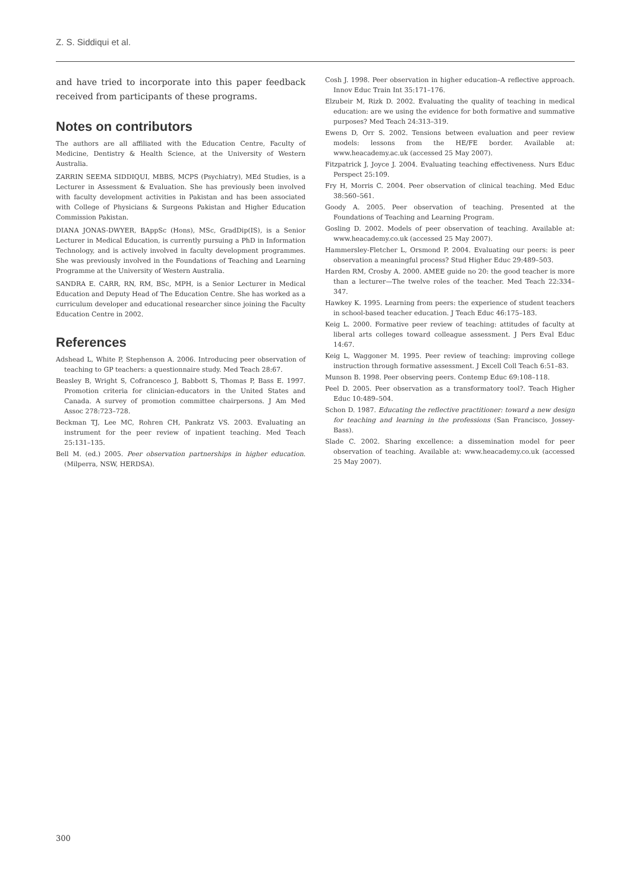Z. S. Siddiqui et al.
and have tried to incorporate into this paper feedback received from participants of these programs.
Notes on contributors
The authors are all affiliated with the Education Centre, Faculty of Medicine, Dentistry & Health Science, at the University of Western Australia.
ZARRIN SEEMA SIDDIQUI, MBBS, MCPS (Psychiatry), MEd Studies, is a Lecturer in Assessment & Evaluation. She has previously been involved with faculty development activities in Pakistan and has been associated with College of Physicians & Surgeons Pakistan and Higher Education Commission Pakistan.
DIANA JONAS-DWYER, BAppSc (Hons), MSc, GradDip(IS), is a Senior Lecturer in Medical Education, is currently pursuing a PhD in Information Technology, and is actively involved in faculty development programmes. She was previously involved in the Foundations of Teaching and Learning Programme at the University of Western Australia.
SANDRA E. CARR, RN, RM, BSc, MPH, is a Senior Lecturer in Medical Education and Deputy Head of The Education Centre. She has worked as a curriculum developer and educational researcher since joining the Faculty Education Centre in 2002.
References
Adshead L, White P, Stephenson A. 2006. Introducing peer observation of teaching to GP teachers: a questionnaire study. Med Teach 28:67.
Beasley B, Wright S, Cofrancesco J, Babbott S, Thomas P, Bass E. 1997. Promotion criteria for clinician-educators in the United States and Canada. A survey of promotion committee chairpersons. J Am Med Assoc 278:723–728.
Beckman TJ, Lee MC, Rohren CH, Pankratz VS. 2003. Evaluating an instrument for the peer review of inpatient teaching. Med Teach 25:131–135.
Bell M. (ed.) 2005. Peer observation partnerships in higher education. (Milperra, NSW, HERDSA).
Cosh J. 1998. Peer observation in higher education–A reflective approach. Innov Educ Train Int 35:171–176.
Elzubeir M, Rizk D. 2002. Evaluating the quality of teaching in medical education: are we using the evidence for both formative and summative purposes? Med Teach 24:313–319.
Ewens D, Orr S. 2002. Tensions between evaluation and peer review models: lessons from the HE/FE border. Available at: www.heacademy.ac.uk (accessed 25 May 2007).
Fitzpatrick J, Joyce J. 2004. Evaluating teaching effectiveness. Nurs Educ Perspect 25:109.
Fry H, Morris C. 2004. Peer observation of clinical teaching. Med Educ 38:560–561.
Goody A. 2005. Peer observation of teaching. Presented at the Foundations of Teaching and Learning Program.
Gosling D. 2002. Models of peer observation of teaching. Available at: www.heacademy.co.uk (accessed 25 May 2007).
Hammersley-Fletcher L, Orsmond P. 2004. Evaluating our peers: is peer observation a meaningful process? Stud Higher Educ 29:489–503.
Harden RM, Crosby A. 2000. AMEE guide no 20: the good teacher is more than a lecturer—The twelve roles of the teacher. Med Teach 22:334–347.
Hawkey K. 1995. Learning from peers: the experience of student teachers in school-based teacher education. J Teach Educ 46:175–183.
Keig L. 2000. Formative peer review of teaching: attitudes of faculty at liberal arts colleges toward colleague assessment. J Pers Eval Educ 14:67.
Keig L, Waggoner M. 1995. Peer review of teaching: improving college instruction through formative assessment. J Excell Coll Teach 6:51–83.
Munson B. 1998. Peer observing peers. Contemp Educ 69:108–118.
Peel D. 2005. Peer observation as a transformatory tool?. Teach Higher Educ 10:489–504.
Schon D. 1987. Educating the reflective practitioner: toward a new design for teaching and learning in the professions (San Francisco, Jossey-Bass).
Slade C. 2002. Sharing excellence: a dissemination model for peer observation of teaching. Available at: www.heacademy.co.uk (accessed 25 May 2007).
300